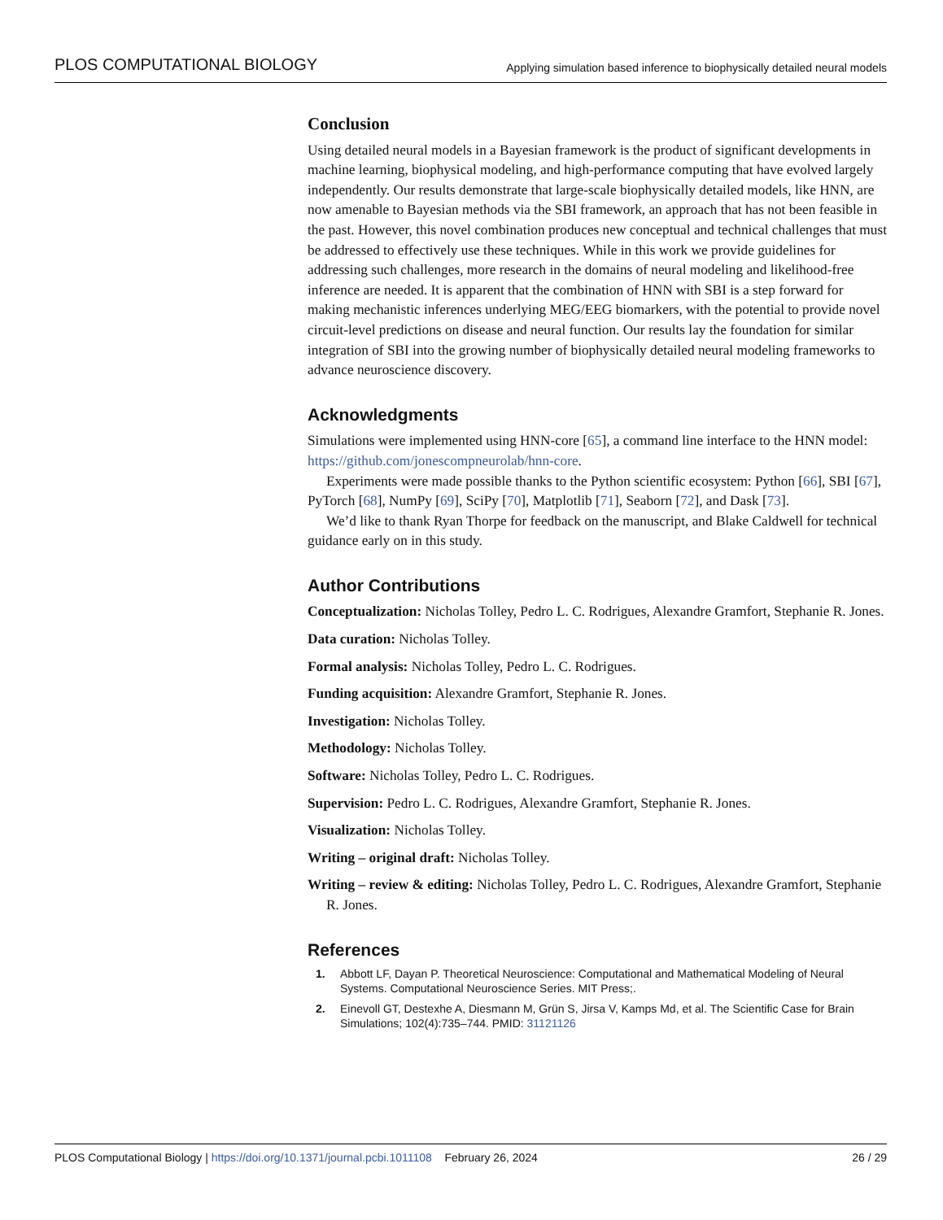PLOS COMPUTATIONAL BIOLOGY Applying simulation based inference to biophysically detailed neural models
Conclusion
Using detailed neural models in a Bayesian framework is the product of significant developments in machine learning, biophysical modeling, and high-performance computing that have evolved largely independently. Our results demonstrate that large-scale biophysically detailed models, like HNN, are now amenable to Bayesian methods via the SBI framework, an approach that has not been feasible in the past. However, this novel combination produces new conceptual and technical challenges that must be addressed to effectively use these techniques. While in this work we provide guidelines for addressing such challenges, more research in the domains of neural modeling and likelihood-free inference are needed. It is apparent that the combination of HNN with SBI is a step forward for making mechanistic inferences underlying MEG/EEG biomarkers, with the potential to provide novel circuit-level predictions on disease and neural function. Our results lay the foundation for similar integration of SBI into the growing number of biophysically detailed neural modeling frameworks to advance neuroscience discovery.
Acknowledgments
Simulations were implemented using HNN-core [65], a command line interface to the HNN model: https://github.com/jonescompneurolab/hnn-core.
Experiments were made possible thanks to the Python scientific ecosystem: Python [66], SBI [67], PyTorch [68], NumPy [69], SciPy [70], Matplotlib [71], Seaborn [72], and Dask [73].
We’d like to thank Ryan Thorpe for feedback on the manuscript, and Blake Caldwell for technical guidance early on in this study.
Author Contributions
Conceptualization: Nicholas Tolley, Pedro L. C. Rodrigues, Alexandre Gramfort, Stephanie R. Jones.
Data curation: Nicholas Tolley.
Formal analysis: Nicholas Tolley, Pedro L. C. Rodrigues.
Funding acquisition: Alexandre Gramfort, Stephanie R. Jones.
Investigation: Nicholas Tolley.
Methodology: Nicholas Tolley.
Software: Nicholas Tolley, Pedro L. C. Rodrigues.
Supervision: Pedro L. C. Rodrigues, Alexandre Gramfort, Stephanie R. Jones.
Visualization: Nicholas Tolley.
Writing – original draft: Nicholas Tolley.
Writing – review & editing: Nicholas Tolley, Pedro L. C. Rodrigues, Alexandre Gramfort, Stephanie R. Jones.
References
1. Abbott LF, Dayan P. Theoretical Neuroscience: Computational and Mathematical Modeling of Neural Systems. Computational Neuroscience Series. MIT Press;.
2. Einevoll GT, Destexhe A, Diesmann M, Grün S, Jirsa V, Kamps Md, et al. The Scientific Case for Brain Simulations; 102(4):735–744. PMID: 31121126
PLOS Computational Biology | https://doi.org/10.1371/journal.pcbi.1011108 February 26, 2024 26 / 29